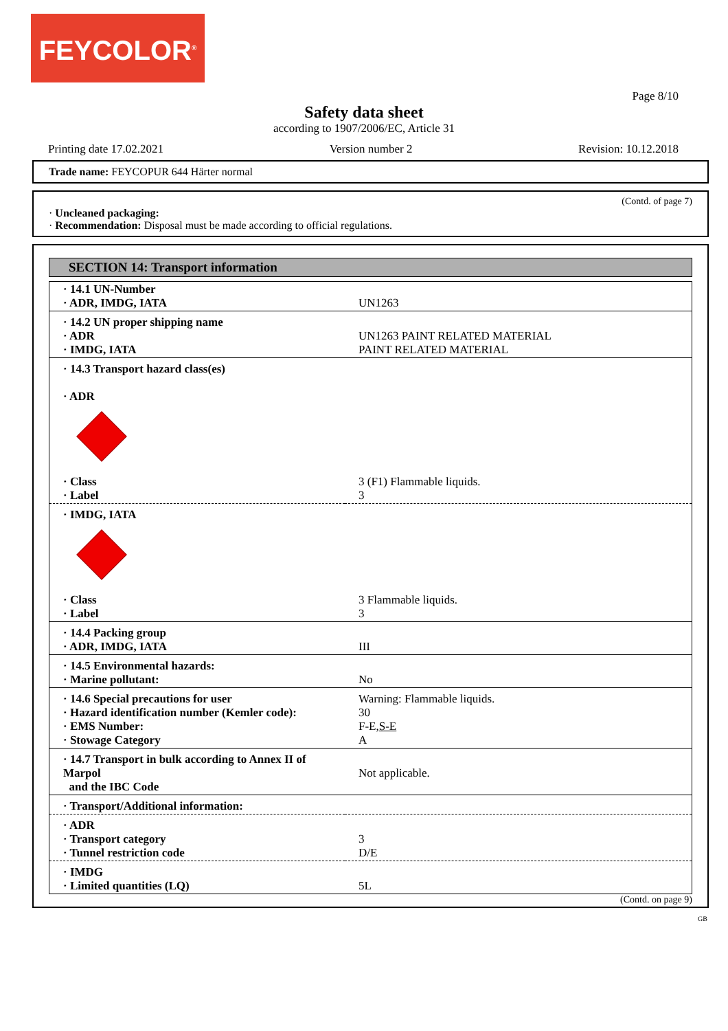FEYCOLOR<sup>®</sup>
Page 8/10
Safety data sheet
according to 1907/2006/EC, Article 31
Printing date 17.02.2021 Version number 2 Revision: 10.12.2018
Trade name: FEYCOPUR 644 Härter normal
(Contd. of page 7)
· Uncleaned packaging:
· Recommendation: Disposal must be made according to official regulations.
SECTION 14: Transport information
| · 14.1 UN-Number · ADR, IMDG, IATA | UN1263 |
| · 14.2 UN proper shipping name · ADR · IMDG, IATA | UN1263 PAINT RELATED MATERIAL PAINT RELATED MATERIAL |
| · 14.3 Transport hazard class(es) · ADR · Class · Label | 3 (F1) Flammable liquids. 3 |
| · IMDG, IATA · Class · Label | 3 Flammable liquids. 3 |
| · 14.4 Packing group · ADR, IMDG, IATA | III |
| · 14.5 Environmental hazards: · Marine pollutant: | No |
| · 14.6 Special precautions for user · Hazard identification number (Kemler code): · EMS Number: · Stowage Category | Warning: Flammable liquids. 30 F-E, S-E A |
| · 14.7 Transport in bulk according to Annex II of Marpol and the IBC Code | Not applicable. |
| · Transport/Additional information: | |
| · ADR · Transport category · Tunnel restriction code | 3 D/E |
| · IMDG · Limited quantities (LQ) | 5L |
(Contd. on page 9)
GB